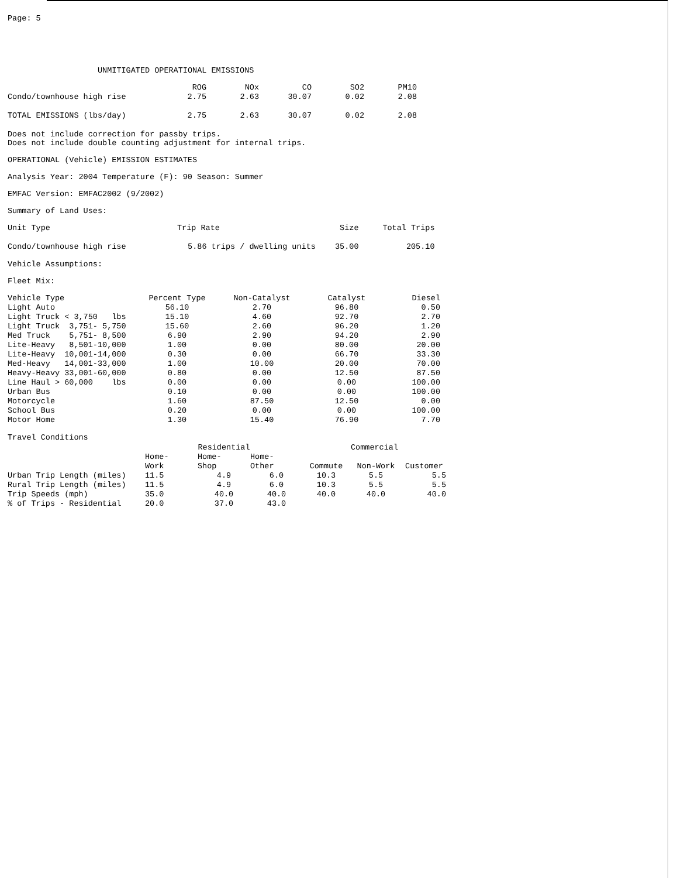Page: 5
UNMITIGATED OPERATIONAL EMISSIONS
| | ROG | NOx | CO | SO2 | PM10 |
| --- | --- | --- | --- | --- | --- |
| Condo/townhouse high rise | 2.75 | 2.63 | 30.07 | 0.02 | 2.08 |
| TOTAL EMISSIONS (lbs/day) | 2.75 | 2.63 | 30.07 | 0.02 | 2.08 |
Does not include correction for passby trips.
Does not include double counting adjustment for internal trips.
OPERATIONAL (Vehicle) EMISSION ESTIMATES
Analysis Year: 2004 Temperature (F): 90 Season: Summer
EMFAC Version: EMFAC2002 (9/2002)
Summary of Land Uses:
| Unit Type | Trip Rate | Size | Total Trips |
| --- | --- | --- | --- |
| Condo/townhouse high rise | 5.86 trips / dwelling units | 35.00 | 205.10 |
Vehicle Assumptions:
Fleet Mix:
| Vehicle Type | Percent Type | Non-Catalyst | Catalyst | Diesel |
| --- | --- | --- | --- | --- |
| Light Auto | 56.10 | 2.70 | 96.80 | 0.50 |
| Light Truck < 3,750 lbs | 15.10 | 4.60 | 92.70 | 2.70 |
| Light Truck 3,751- 5,750 | 15.60 | 2.60 | 96.20 | 1.20 |
| Med Truck 5,751- 8,500 | 6.90 | 2.90 | 94.20 | 2.90 |
| Lite-Heavy 8,501-10,000 | 1.00 | 0.00 | 80.00 | 20.00 |
| Lite-Heavy 10,001-14,000 | 0.30 | 0.00 | 66.70 | 33.30 |
| Med-Heavy 14,001-33,000 | 1.00 | 10.00 | 20.00 | 70.00 |
| Heavy-Heavy 33,001-60,000 | 0.80 | 0.00 | 12.50 | 87.50 |
| Line Haul > 60,000 lbs | 0.00 | 0.00 | 0.00 | 100.00 |
| Urban Bus | 0.10 | 0.00 | 0.00 | 100.00 |
| Motorcycle | 1.60 | 87.50 | 12.50 | 0.00 |
| School Bus | 0.20 | 0.00 | 0.00 | 100.00 |
| Motor Home | 1.30 | 15.40 | 76.90 | 7.70 |
Travel Conditions
| | Residential | | | Commercial | | |
| --- | --- | --- | --- | --- | --- | --- |
| | Home- Work | Home- Shop | Home- Other | Commute | Non-Work | Customer |
| Urban Trip Length (miles) | 11.5 | 4.9 | 6.0 | 10.3 | 5.5 | 5.5 |
| Rural Trip Length (miles) | 11.5 | 4.9 | 6.0 | 10.3 | 5.5 | 5.5 |
| Trip Speeds (mph) | 35.0 | 40.0 | 40.0 | 40.0 | 40.0 | 40.0 |
| % of Trips - Residential | 20.0 | 37.0 | 43.0 | | | |